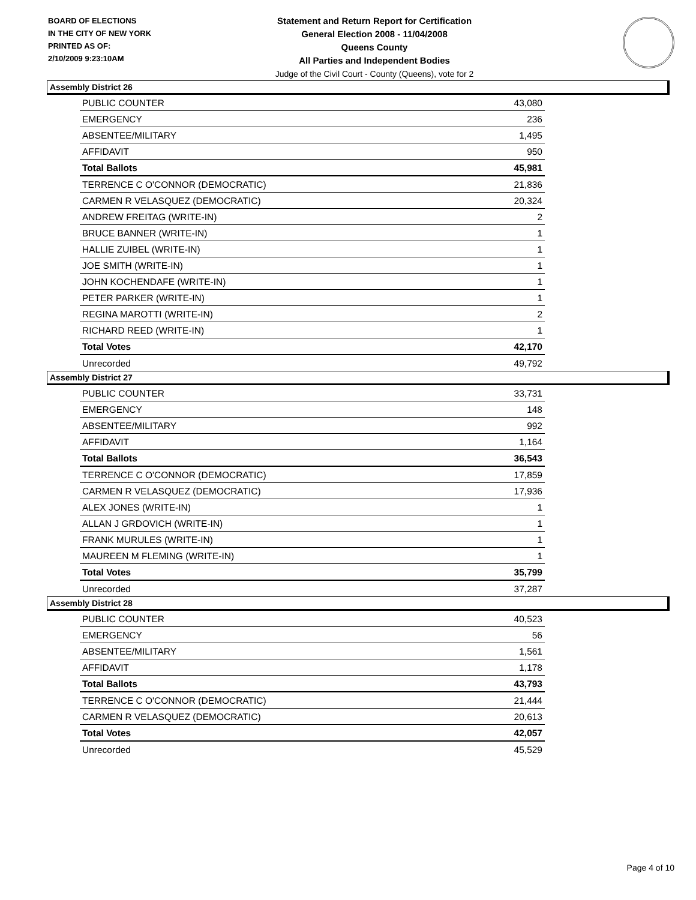BOARD OF ELECTIONS
IN THE CITY OF NEW YORK
PRINTED AS OF:
2/10/2009 9:23:10AM
Statement and Return Report for Certification
General Election 2008 - 11/04/2008
Queens County
All Parties and Independent Bodies
Judge of the Civil Court - County (Queens), vote for 2
Assembly District 26
| PUBLIC COUNTER | 43,080 |
| EMERGENCY | 236 |
| ABSENTEE/MILITARY | 1,495 |
| AFFIDAVIT | 950 |
| Total Ballots | 45,981 |
| TERRENCE C O'CONNOR (DEMOCRATIC) | 21,836 |
| CARMEN R VELASQUEZ (DEMOCRATIC) | 20,324 |
| ANDREW FREITAG (WRITE-IN) | 2 |
| BRUCE BANNER (WRITE-IN) | 1 |
| HALLIE ZUIBEL (WRITE-IN) | 1 |
| JOE SMITH (WRITE-IN) | 1 |
| JOHN KOCHENDAFE (WRITE-IN) | 1 |
| PETER PARKER (WRITE-IN) | 1 |
| REGINA MAROTTI (WRITE-IN) | 2 |
| RICHARD REED (WRITE-IN) | 1 |
| Total Votes | 42,170 |
| Unrecorded | 49,792 |
Assembly District 27
| PUBLIC COUNTER | 33,731 |
| EMERGENCY | 148 |
| ABSENTEE/MILITARY | 992 |
| AFFIDAVIT | 1,164 |
| Total Ballots | 36,543 |
| TERRENCE C O'CONNOR (DEMOCRATIC) | 17,859 |
| CARMEN R VELASQUEZ (DEMOCRATIC) | 17,936 |
| ALEX JONES (WRITE-IN) | 1 |
| ALLAN J GRDOVICH (WRITE-IN) | 1 |
| FRANK MURULES (WRITE-IN) | 1 |
| MAUREEN M FLEMING (WRITE-IN) | 1 |
| Total Votes | 35,799 |
| Unrecorded | 37,287 |
Assembly District 28
| PUBLIC COUNTER | 40,523 |
| EMERGENCY | 56 |
| ABSENTEE/MILITARY | 1,561 |
| AFFIDAVIT | 1,178 |
| Total Ballots | 43,793 |
| TERRENCE C O'CONNOR (DEMOCRATIC) | 21,444 |
| CARMEN R VELASQUEZ (DEMOCRATIC) | 20,613 |
| Total Votes | 42,057 |
| Unrecorded | 45,529 |
Page 4 of 10